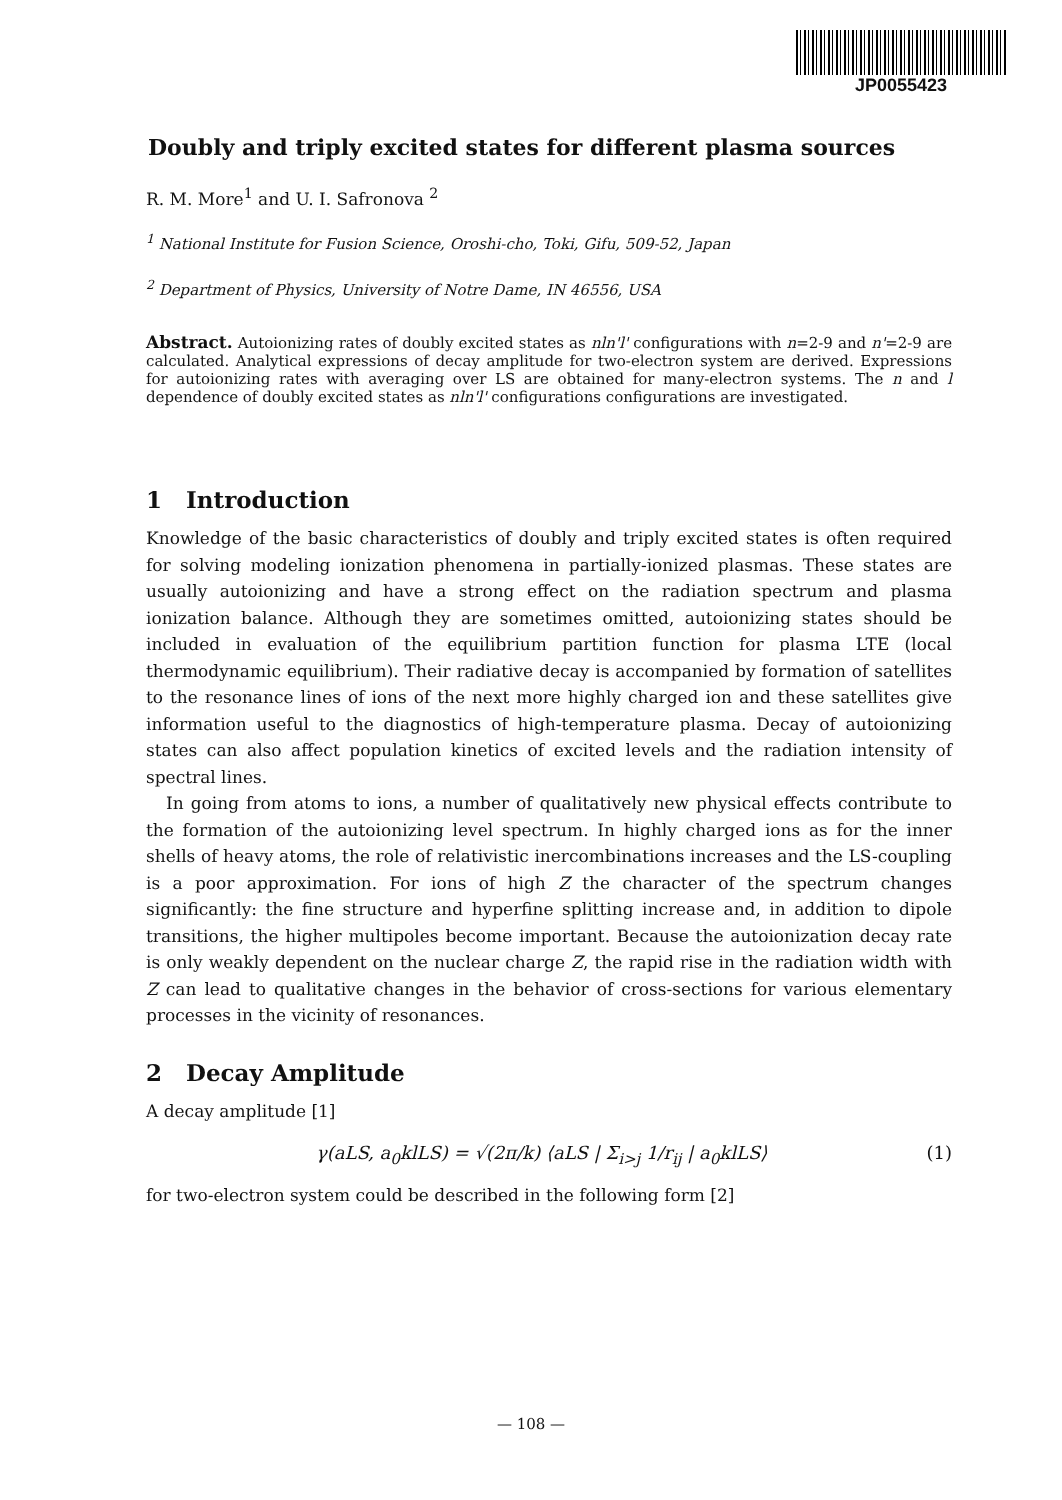JP0055423
Doubly and triply excited states for different plasma sources
R. M. More<sup>1</sup> and U. I. Safronova <sup>2</sup>
<sup>1</sup> National Institute for Fusion Science, Oroshi-cho, Toki, Gifu, 509-52, Japan
<sup>2</sup> Department of Physics, University of Notre Dame, IN 46556, USA
Abstract. Autoionizing rates of doubly excited states as nln'l' configurations with n=2-9 and n'=2-9 are calculated. Analytical expressions of decay amplitude for two-electron system are derived. Expressions for autoionizing rates with averaging over LS are obtained for many-electron systems. The n and l dependence of doubly excited states as nln'l' configurations configurations are investigated.
1 Introduction
Knowledge of the basic characteristics of doubly and triply excited states is often required for solving modeling ionization phenomena in partially-ionized plasmas. These states are usually autoionizing and have a strong effect on the radiation spectrum and plasma ionization balance. Although they are sometimes omitted, autoionizing states should be included in evaluation of the equilibrium partition function for plasma LTE (local thermodynamic equilibrium). Their radiative decay is accompanied by formation of satellites to the resonance lines of ions of the next more highly charged ion and these satellites give information useful to the diagnostics of high-temperature plasma. Decay of autoionizing states can also affect population kinetics of excited levels and the radiation intensity of spectral lines.
In going from atoms to ions, a number of qualitatively new physical effects contribute to the formation of the autoionizing level spectrum. In highly charged ions as for the inner shells of heavy atoms, the role of relativistic inercombinations increases and the LS-coupling is a poor approximation. For ions of high Z the character of the spectrum changes significantly: the fine structure and hyperfine splitting increase and, in addition to dipole transitions, the higher multipoles become important. Because the autoionization decay rate is only weakly dependent on the nuclear charge Z, the rapid rise in the radiation width with Z can lead to qualitative changes in the behavior of cross-sections for various elementary processes in the vicinity of resonances.
2 Decay Amplitude
A decay amplitude [1]
γ(aLS, a<sub>0</sub>klLS) = √(2π/k) ⟨aLS | Σ<sub>i>j</sub> 1/r<sub>ij</sub> | a<sub>0</sub>klLS⟩ (1)
for two-electron system could be described in the following form [2]
— 108 —